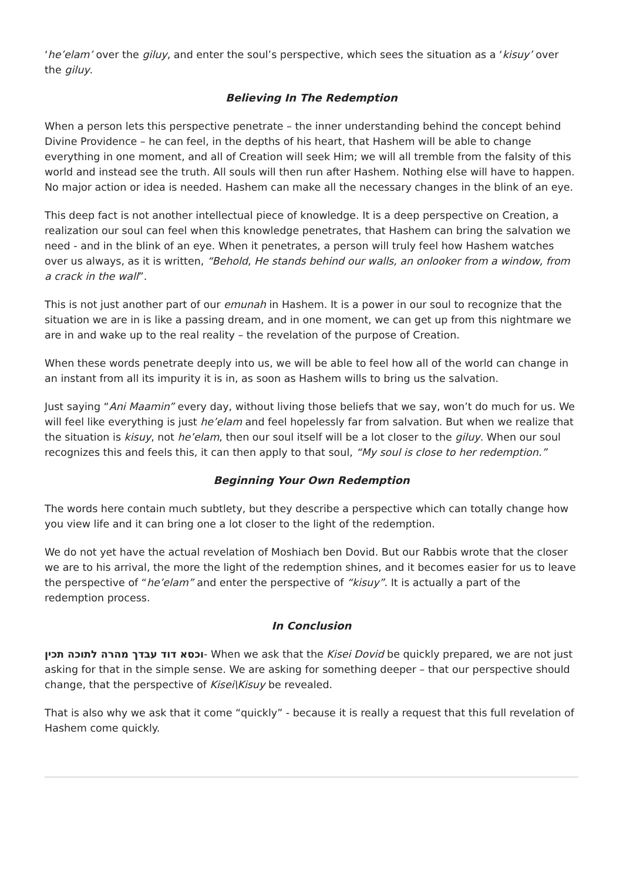‘he’elam’ over the giluy, and enter the soul’s perspective, which sees the situation as a ‘kisuy’ over the giluy.
Believing In The Redemption
When a person lets this perspective penetrate – the inner understanding behind the concept behind Divine Providence – he can feel, in the depths of his heart, that Hashem will be able to change everything in one moment, and all of Creation will seek Him; we will all tremble from the falsity of this world and instead see the truth. All souls will then run after Hashem. Nothing else will have to happen. No major action or idea is needed. Hashem can make all the necessary changes in the blink of an eye.
This deep fact is not another intellectual piece of knowledge. It is a deep perspective on Creation, a realization our soul can feel when this knowledge penetrates, that Hashem can bring the salvation we need - and in the blink of an eye. When it penetrates, a person will truly feel how Hashem watches over us always, as it is written, “Behold, He stands behind our walls, an onlooker from a window, from a crack in the wall”.
This is not just another part of our emunah in Hashem. It is a power in our soul to recognize that the situation we are in is like a passing dream, and in one moment, we can get up from this nightmare we are in and wake up to the real reality – the revelation of the purpose of Creation.
When these words penetrate deeply into us, we will be able to feel how all of the world can change in an instant from all its impurity it is in, as soon as Hashem wills to bring us the salvation.
Just saying “Ani Maamin” every day, without living those beliefs that we say, won’t do much for us. We will feel like everything is just he’elam and feel hopelessly far from salvation. But when we realize that the situation is kisuy, not he’elam, then our soul itself will be a lot closer to the giluy. When our soul recognizes this and feels this, it can then apply to that soul, “My soul is close to her redemption.”
Beginning Your Own Redemption
The words here contain much subtlety, but they describe a perspective which can totally change how you view life and it can bring one a lot closer to the light of the redemption.
We do not yet have the actual revelation of Moshiach ben Dovid. But our Rabbis wrote that the closer we are to his arrival, the more the light of the redemption shines, and it becomes easier for us to leave the perspective of “he’elam” and enter the perspective of “kisuy”. It is actually a part of the redemption process.
In Conclusion
וכסא דוד עבדך מהרה לתוכה תכין- When we ask that the Kisei Dovid be quickly prepared, we are not just asking for that in the simple sense. We are asking for something deeper – that our perspective should change, that the perspective of Kisei\Kisuy be revealed.
That is also why we ask that it come “quickly” - because it is really a request that this full revelation of Hashem come quickly.